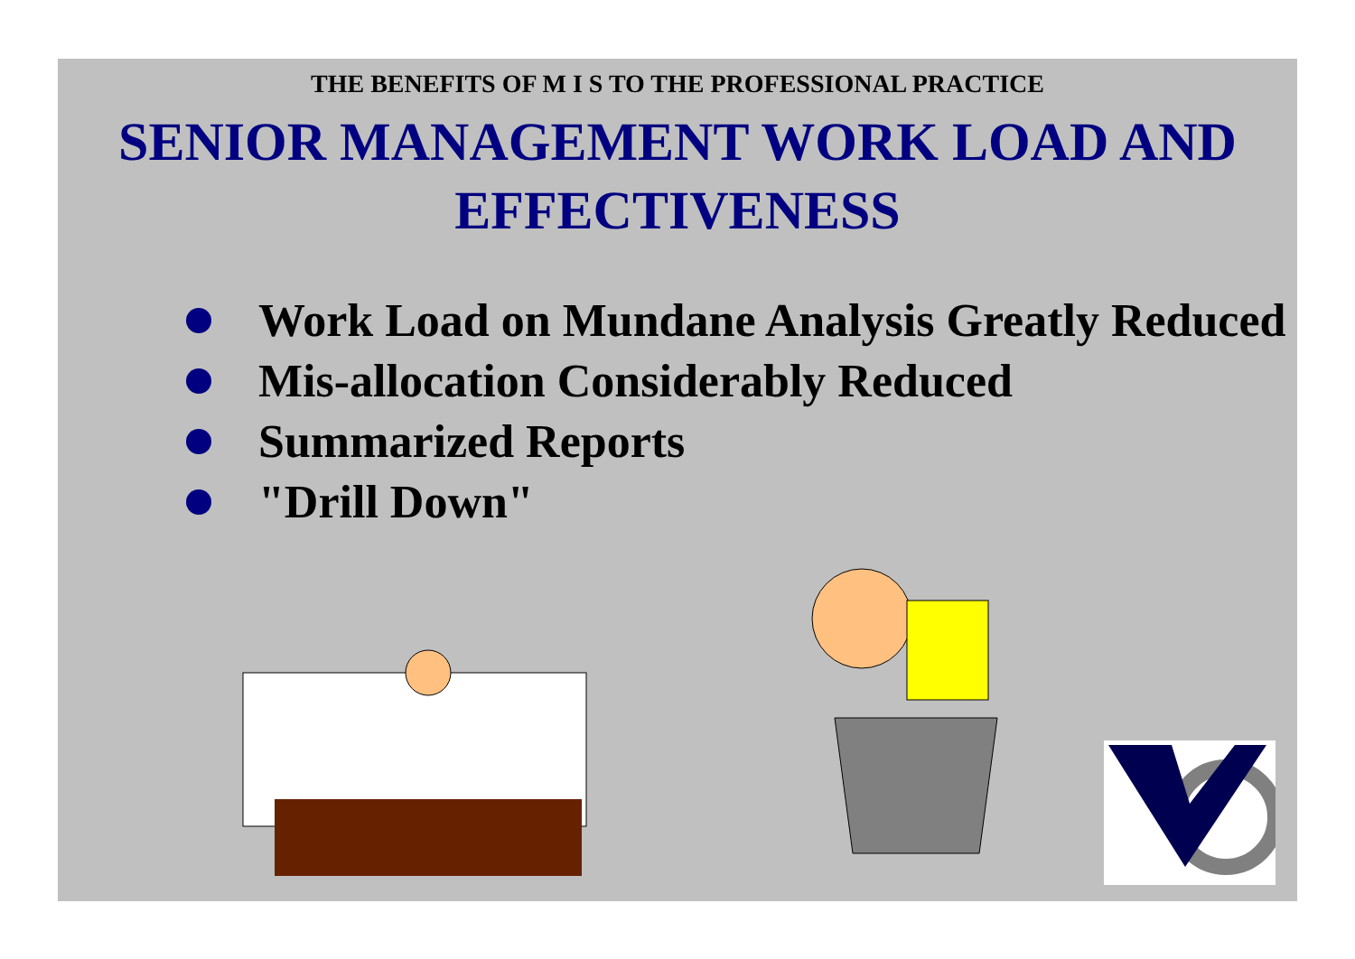THE BENEFITS OF M I S TO THE PROFESSIONAL PRACTICE
SENIOR MANAGEMENT WORK LOAD AND EFFECTIVENESS
Work Load on Mundane Analysis Greatly Reduced
Mis-allocation Considerably Reduced
Summarized Reports
"Drill Down"